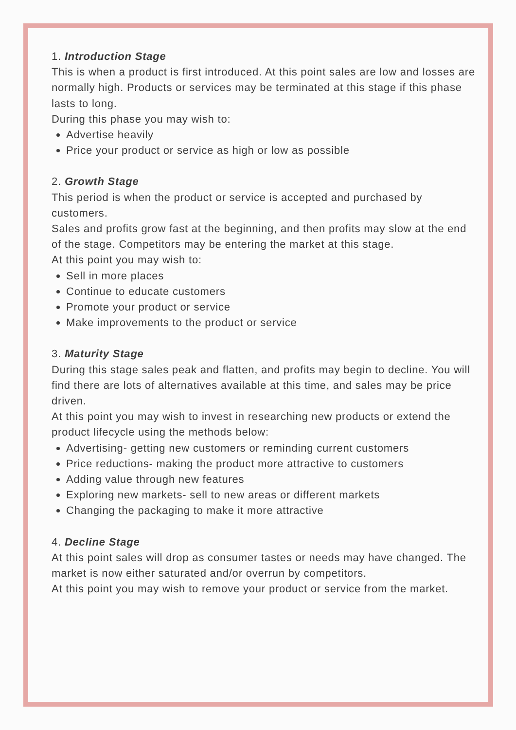1. Introduction Stage
This is when a product is first introduced. At this point sales are low and losses are normally high. Products or services may be terminated at this stage if this phase lasts to long.
During this phase you may wish to:
Advertise heavily
Price your product or service as high or low as possible
2. Growth Stage
This period is when the product or service is accepted and purchased by customers.
Sales and profits grow fast at the beginning, and then profits may slow at the end of the stage. Competitors may be entering the market at this stage.
At this point you may wish to:
Sell in more places
Continue to educate customers
Promote your product or service
Make improvements to the product or service
3. Maturity Stage
During this stage sales peak and flatten, and profits may begin to decline. You will find there are lots of alternatives available at this time, and sales may be price driven.
At this point you may wish to invest in researching new products or extend the product lifecycle using the methods below:
Advertising- getting new customers or reminding current customers
Price reductions- making the product more attractive to customers
Adding value through new features
Exploring new markets- sell to new areas or different markets
Changing the packaging to make it more attractive
4. Decline Stage
At this point sales will drop as consumer tastes or needs may have changed. The market is now either saturated and/or overrun by competitors.
At this point you may wish to remove your product or service from the market.